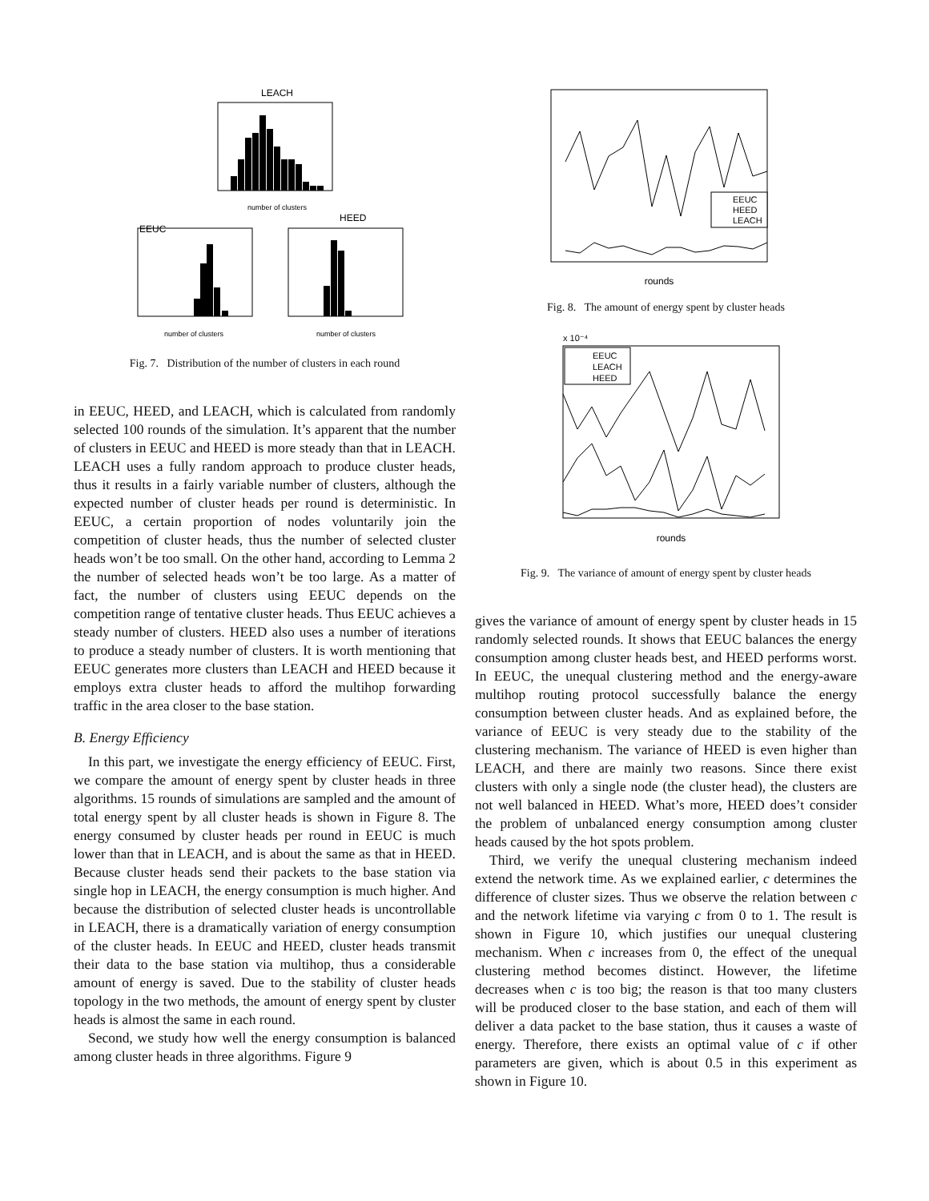LEACH
number of clusters
EEUC
HEED
number of clusters
number of clusters
Fig. 7. Distribution of the number of clusters in each round
in EEUC, HEED, and LEACH, which is calculated from randomly selected 100 rounds of the simulation. It’s apparent that the number of clusters in EEUC and HEED is more steady than that in LEACH. LEACH uses a fully random approach to produce cluster heads, thus it results in a fairly variable number of clusters, although the expected number of cluster heads per round is deterministic. In EEUC, a certain proportion of nodes voluntarily join the competition of cluster heads, thus the number of selected cluster heads won’t be too small. On the other hand, according to Lemma 2 the number of selected heads won’t be too large. As a matter of fact, the number of clusters using EEUC depends on the competition range of tentative cluster heads. Thus EEUC achieves a steady number of clusters. HEED also uses a number of iterations to produce a steady number of clusters. It is worth mentioning that EEUC generates more clusters than LEACH and HEED because it employs extra cluster heads to afford the multihop forwarding traffic in the area closer to the base station.
B. Energy Efficiency
In this part, we investigate the energy efficiency of EEUC. First, we compare the amount of energy spent by cluster heads in three algorithms. 15 rounds of simulations are sampled and the amount of total energy spent by all cluster heads is shown in Figure 8. The energy consumed by cluster heads per round in EEUC is much lower than that in LEACH, and is about the same as that in HEED. Because cluster heads send their packets to the base station via single hop in LEACH, the energy consumption is much higher. And because the distribution of selected cluster heads is uncontrollable in LEACH, there is a dramatically variation of energy consumption of the cluster heads. In EEUC and HEED, cluster heads transmit their data to the base station via multihop, thus a considerable amount of energy is saved. Due to the stability of cluster heads topology in the two methods, the amount of energy spent by cluster heads is almost the same in each round.
Second, we study how well the energy consumption is balanced among cluster heads in three algorithms. Figure 9
rounds
EEUC
HEED
LEACH
Fig. 8. The amount of energy spent by cluster heads
x 10⁻⁴
rounds
EEUC
LEACH
HEED
Fig. 9. The variance of amount of energy spent by cluster heads
gives the variance of amount of energy spent by cluster heads in 15 randomly selected rounds. It shows that EEUC balances the energy consumption among cluster heads best, and HEED performs worst. In EEUC, the unequal clustering method and the energy-aware multihop routing protocol successfully balance the energy consumption between cluster heads. And as explained before, the variance of EEUC is very steady due to the stability of the clustering mechanism. The variance of HEED is even higher than LEACH, and there are mainly two reasons. Since there exist clusters with only a single node (the cluster head), the clusters are not well balanced in HEED. What’s more, HEED does’t consider the problem of unbalanced energy consumption among cluster heads caused by the hot spots problem.
Third, we verify the unequal clustering mechanism indeed extend the network time. As we explained earlier, c determines the difference of cluster sizes. Thus we observe the relation between c and the network lifetime via varying c from 0 to 1. The result is shown in Figure 10, which justifies our unequal clustering mechanism. When c increases from 0, the effect of the unequal clustering method becomes distinct. However, the lifetime decreases when c is too big; the reason is that too many clusters will be produced closer to the base station, and each of them will deliver a data packet to the base station, thus it causes a waste of energy. Therefore, there exists an optimal value of c if other parameters are given, which is about 0.5 in this experiment as shown in Figure 10.